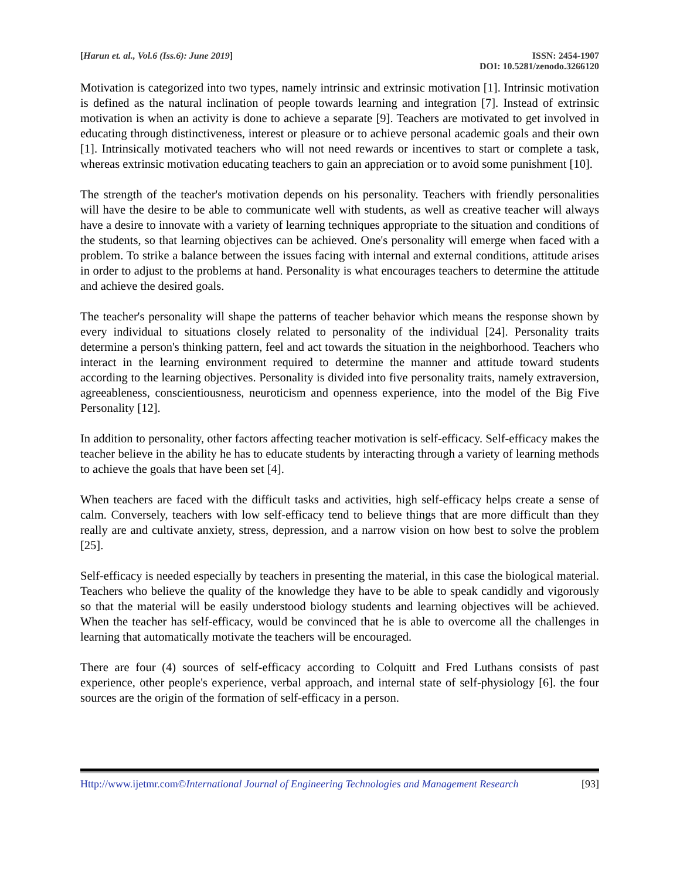[Harun et. al., Vol.6 (Iss.6): June 2019]
ISSN: 2454-1907
DOI: 10.5281/zenodo.3266120
Motivation is categorized into two types, namely intrinsic and extrinsic motivation [1]. Intrinsic motivation is defined as the natural inclination of people towards learning and integration [7]. Instead of extrinsic motivation is when an activity is done to achieve a separate [9]. Teachers are motivated to get involved in educating through distinctiveness, interest or pleasure or to achieve personal academic goals and their own [1]. Intrinsically motivated teachers who will not need rewards or incentives to start or complete a task, whereas extrinsic motivation educating teachers to gain an appreciation or to avoid some punishment [10].
The strength of the teacher's motivation depends on his personality. Teachers with friendly personalities will have the desire to be able to communicate well with students, as well as creative teacher will always have a desire to innovate with a variety of learning techniques appropriate to the situation and conditions of the students, so that learning objectives can be achieved. One's personality will emerge when faced with a problem. To strike a balance between the issues facing with internal and external conditions, attitude arises in order to adjust to the problems at hand. Personality is what encourages teachers to determine the attitude and achieve the desired goals.
The teacher's personality will shape the patterns of teacher behavior which means the response shown by every individual to situations closely related to personality of the individual [24]. Personality traits determine a person's thinking pattern, feel and act towards the situation in the neighborhood. Teachers who interact in the learning environment required to determine the manner and attitude toward students according to the learning objectives. Personality is divided into five personality traits, namely extraversion, agreeableness, conscientiousness, neuroticism and openness experience, into the model of the Big Five Personality [12].
In addition to personality, other factors affecting teacher motivation is self-efficacy. Self-efficacy makes the teacher believe in the ability he has to educate students by interacting through a variety of learning methods to achieve the goals that have been set [4].
When teachers are faced with the difficult tasks and activities, high self-efficacy helps create a sense of calm. Conversely, teachers with low self-efficacy tend to believe things that are more difficult than they really are and cultivate anxiety, stress, depression, and a narrow vision on how best to solve the problem [25].
Self-efficacy is needed especially by teachers in presenting the material, in this case the biological material. Teachers who believe the quality of the knowledge they have to be able to speak candidly and vigorously so that the material will be easily understood biology students and learning objectives will be achieved. When the teacher has self-efficacy, would be convinced that he is able to overcome all the challenges in learning that automatically motivate the teachers will be encouraged.
There are four (4) sources of self-efficacy according to Colquitt and Fred Luthans consists of past experience, other people's experience, verbal approach, and internal state of self-physiology [6]. the four sources are the origin of the formation of self-efficacy in a person.
Http://www.ijetmr.com©International Journal of Engineering Technologies and Management Research
[93]